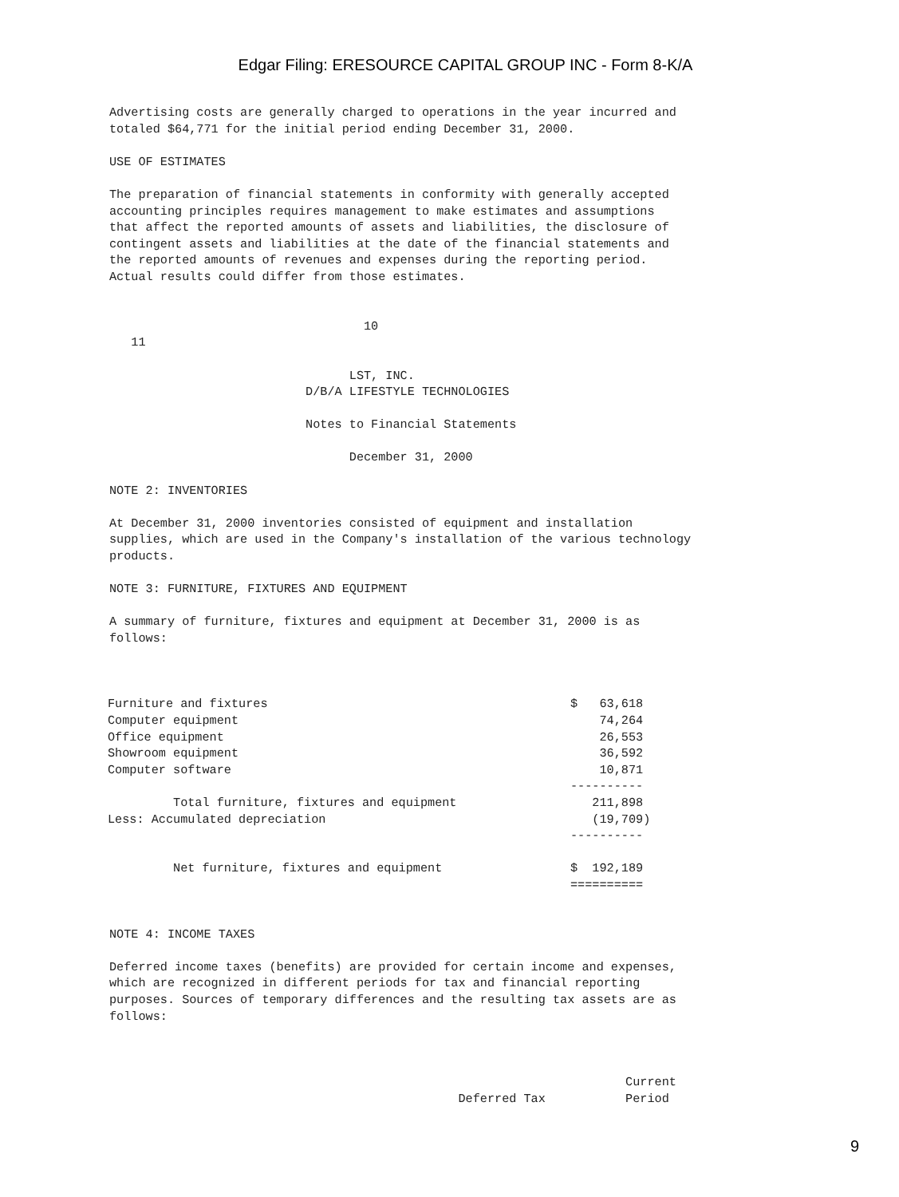Edgar Filing: ERESOURCE CAPITAL GROUP INC - Form 8-K/A
Advertising costs are generally charged to operations in the year incurred and
totaled $64,771 for the initial period ending December 31, 2000.

USE OF ESTIMATES

The preparation of financial statements in conformity with generally accepted
accounting principles requires management to make estimates and assumptions
that affect the reported amounts of assets and liabilities, the disclosure of
contingent assets and liabilities at the date of the financial statements and
the reported amounts of revenues and expenses during the reporting period.
Actual results could differ from those estimates.


                                   10
   11

                                 LST, INC.
                           D/B/A LIFESTYLE TECHNOLOGIES

                           Notes to Financial Statements

                                 December 31, 2000

NOTE 2: INVENTORIES

At December 31, 2000 inventories consisted of equipment and installation
supplies, which are used in the Company's installation of the various technology
products.

NOTE 3: FURNITURE, FIXTURES AND EQUIPMENT

A summary of furniture, fixtures and equipment at December 31, 2000 is as
follows:
| Furniture and fixtures | $ 63,618 |
| Computer equipment | 74,264 |
| Office equipment | 26,553 |
| Showroom equipment | 36,592 |
| Computer software | 10,871 |
| | ---------- |
| Total furniture, fixtures and equipment | 211,898 |
| Less: Accumulated depreciation | (19,709) |
| | ---------- |
| Net furniture, fixtures and equipment | $ 192,189 |
| | ========== |
NOTE 4: INCOME TAXES

Deferred income taxes (benefits) are provided for certain income and expenses,
which are recognized in different periods for tax and financial reporting
purposes. Sources of temporary differences and the resulting tax assets are as
follows:



                                                                       Current
                                                Deferred Tax           Period
9